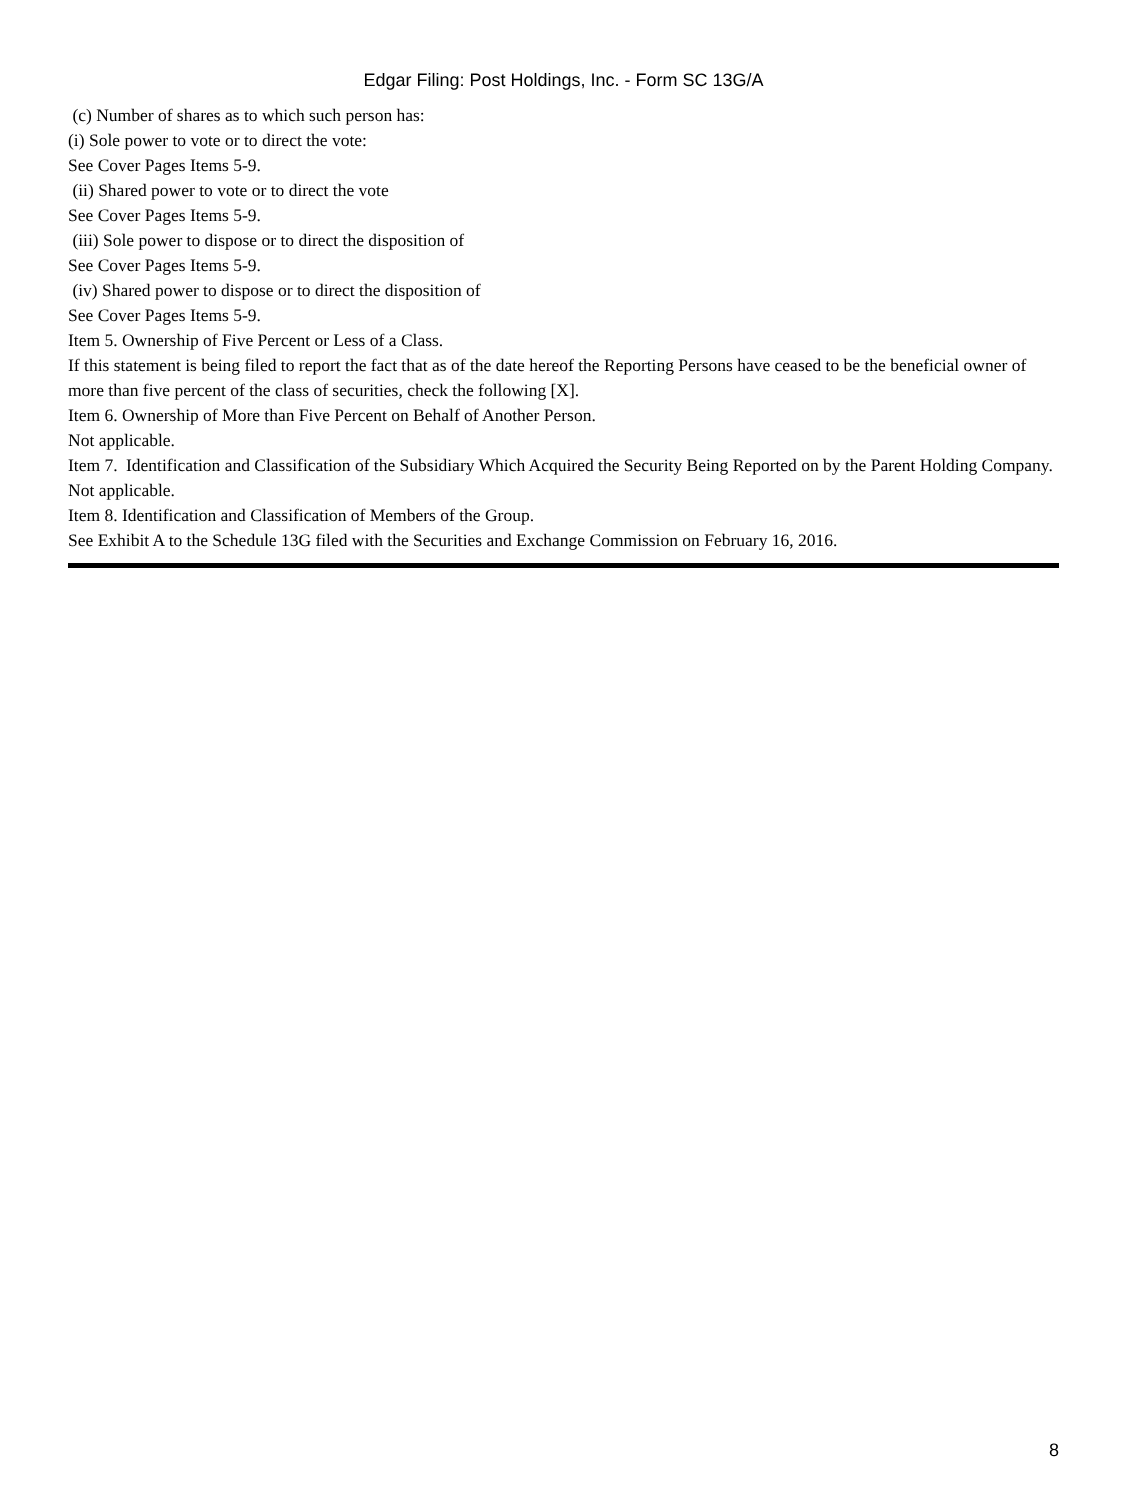Edgar Filing: Post Holdings, Inc. - Form SC 13G/A
(c) Number of shares as to which such person has:
(i) Sole power to vote or to direct the vote:
See Cover Pages Items 5-9.
(ii) Shared power to vote or to direct the vote
See Cover Pages Items 5-9.
(iii) Sole power to dispose or to direct the disposition of
See Cover Pages Items 5-9.
(iv) Shared power to dispose or to direct the disposition of
See Cover Pages Items 5-9.
Item 5. Ownership of Five Percent or Less of a Class.
If this statement is being filed to report the fact that as of the date hereof the Reporting Persons have ceased to be the beneficial owner of more than five percent of the class of securities, check the following [X].
Item 6. Ownership of More than Five Percent on Behalf of Another Person.
Not applicable.
| Item 7. | Identification and Classification of the Subsidiary Which Acquired the Security Being Reported on by the Parent Holding Company. |
Not applicable.
Item 8. Identification and Classification of Members of the Group.
See Exhibit A to the Schedule 13G filed with the Securities and Exchange Commission on February 16, 2016.
8